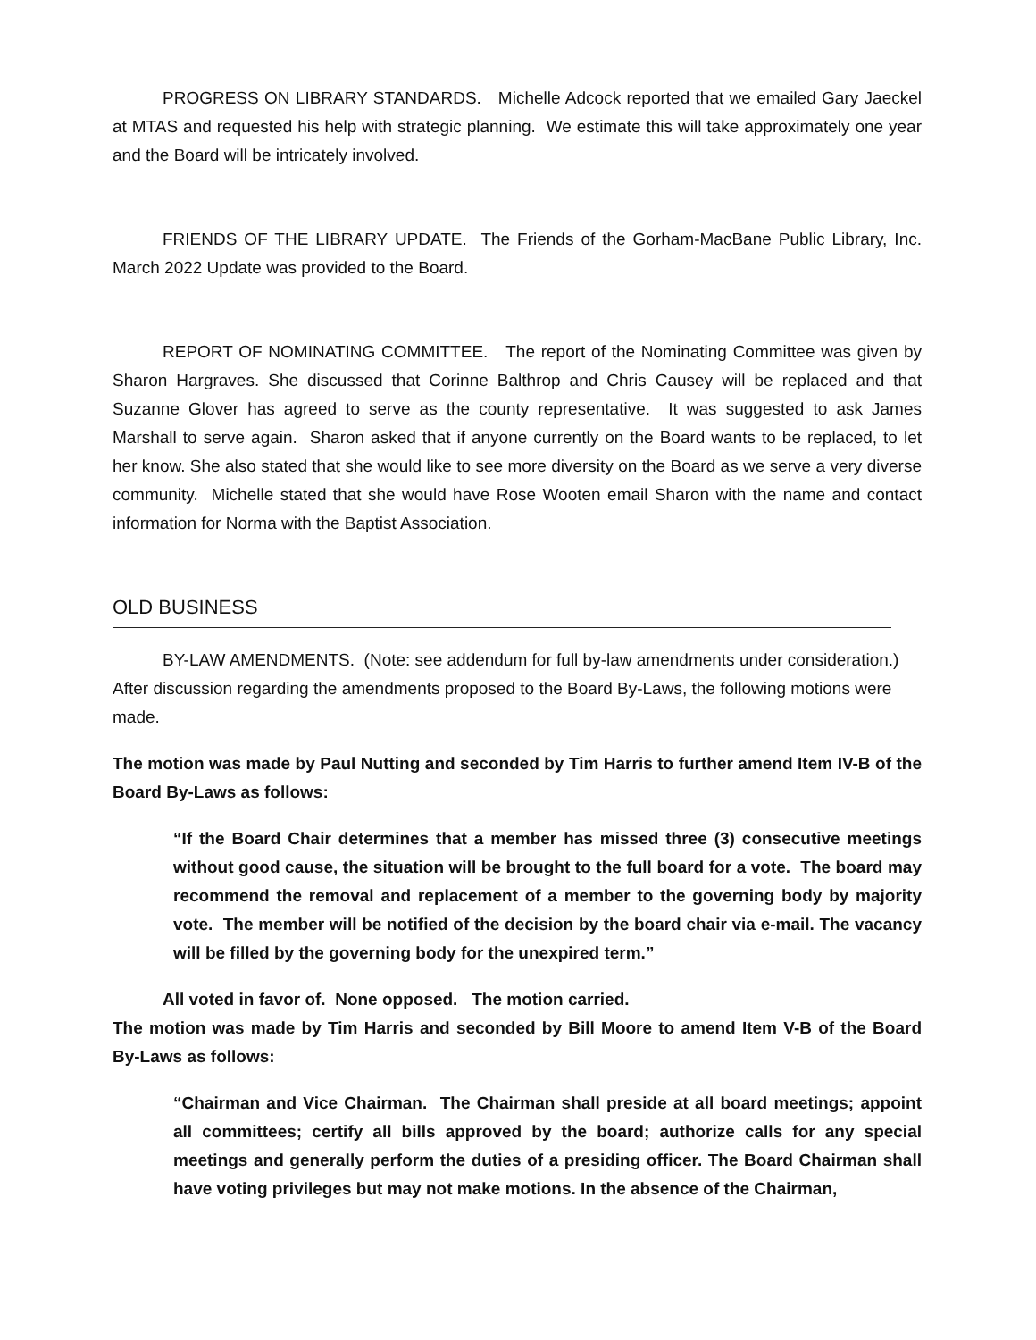PROGRESS ON LIBRARY STANDARDS. Michelle Adcock reported that we emailed Gary Jaeckel at MTAS and requested his help with strategic planning. We estimate this will take approximately one year and the Board will be intricately involved.
FRIENDS OF THE LIBRARY UPDATE. The Friends of the Gorham-MacBane Public Library, Inc. March 2022 Update was provided to the Board.
REPORT OF NOMINATING COMMITTEE. The report of the Nominating Committee was given by Sharon Hargraves. She discussed that Corinne Balthrop and Chris Causey will be replaced and that Suzanne Glover has agreed to serve as the county representative. It was suggested to ask James Marshall to serve again. Sharon asked that if anyone currently on the Board wants to be replaced, to let her know. She also stated that she would like to see more diversity on the Board as we serve a very diverse community. Michelle stated that she would have Rose Wooten email Sharon with the name and contact information for Norma with the Baptist Association.
OLD BUSINESS
BY-LAW AMENDMENTS. (Note: see addendum for full by-law amendments under consideration.) After discussion regarding the amendments proposed to the Board By-Laws, the following motions were made.
The motion was made by Paul Nutting and seconded by Tim Harris to further amend Item IV-B of the Board By-Laws as follows:
“If the Board Chair determines that a member has missed three (3) consecutive meetings without good cause, the situation will be brought to the full board for a vote. The board may recommend the removal and replacement of a member to the governing body by majority vote. The member will be notified of the decision by the board chair via e-mail. The vacancy will be filled by the governing body for the unexpired term.”
All voted in favor of. None opposed. The motion carried.
The motion was made by Tim Harris and seconded by Bill Moore to amend Item V-B of the Board By-Laws as follows:
“Chairman and Vice Chairman. The Chairman shall preside at all board meetings; appoint all committees; certify all bills approved by the board; authorize calls for any special meetings and generally perform the duties of a presiding officer. The Board Chairman shall have voting privileges but may not make motions. In the absence of the Chairman,